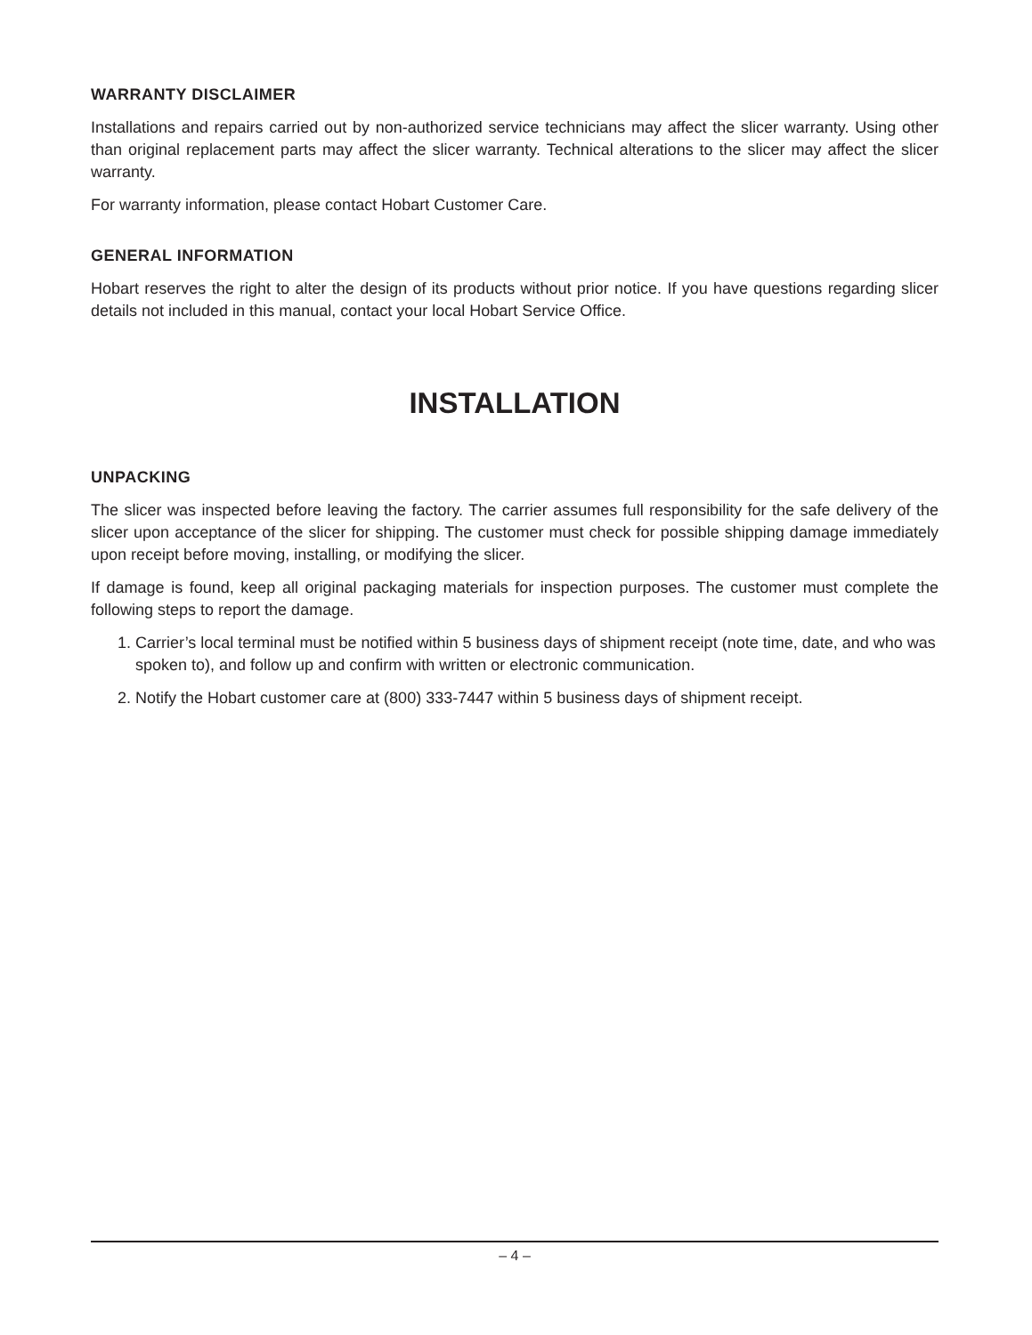WARRANTY DISCLAIMER
Installations and repairs carried out by non-authorized service technicians may affect the slicer warranty. Using other than original replacement parts may affect the slicer warranty. Technical alterations to the slicer may affect the slicer warranty.
For warranty information, please contact Hobart Customer Care.
GENERAL INFORMATION
Hobart reserves the right to alter the design of its products without prior notice. If you have questions regarding slicer details not included in this manual, contact your local Hobart Service Office.
INSTALLATION
UNPACKING
The slicer was inspected before leaving the factory. The carrier assumes full responsibility for the safe delivery of the slicer upon acceptance of the slicer for shipping. The customer must check for possible shipping damage immediately upon receipt before moving, installing, or modifying the slicer.
If damage is found, keep all original packaging materials for inspection purposes. The customer must complete the following steps to report the damage.
1. Carrier’s local terminal must be notified within 5 business days of shipment receipt (note time, date, and who was spoken to), and follow up and confirm with written or electronic communication.
2. Notify the Hobart customer care at (800) 333-7447 within 5 business days of shipment receipt.
– 4 –